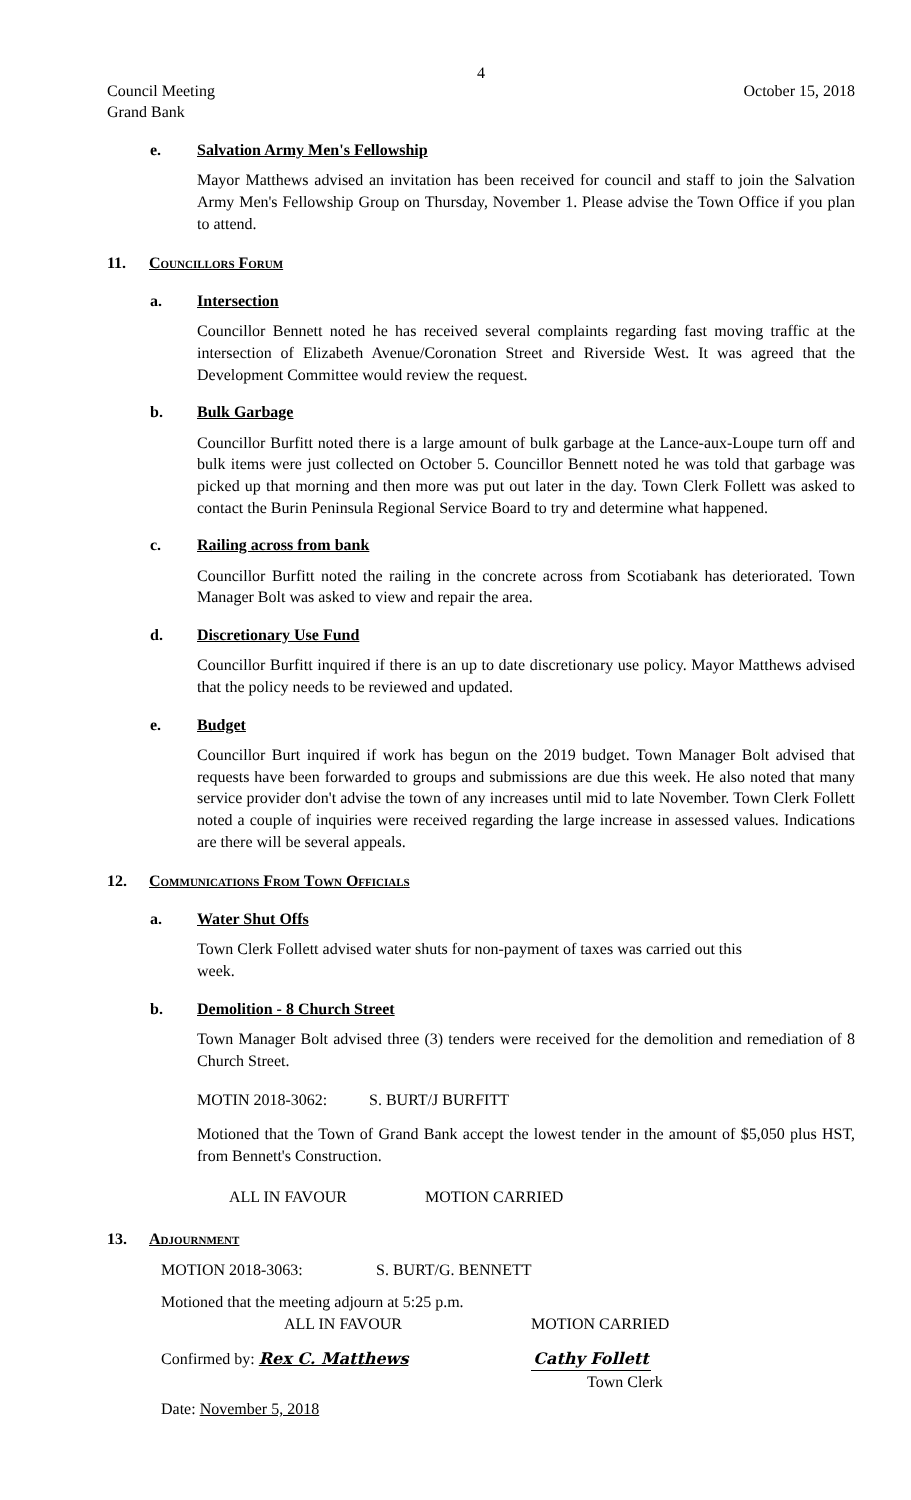4
Council Meeting
Grand Bank October 15, 2018
e. Salvation Army Men's Fellowship
Mayor Matthews advised an invitation has been received for council and staff to join the Salvation Army Men's Fellowship Group on Thursday, November 1. Please advise the Town Office if you plan to attend.
11. Councillors Forum
a. Intersection
Councillor Bennett noted he has received several complaints regarding fast moving traffic at the intersection of Elizabeth Avenue/Coronation Street and Riverside West. It was agreed that the Development Committee would review the request.
b. Bulk Garbage
Councillor Burfitt noted there is a large amount of bulk garbage at the Lance-aux-Loupe turn off and bulk items were just collected on October 5. Councillor Bennett noted he was told that garbage was picked up that morning and then more was put out later in the day. Town Clerk Follett was asked to contact the Burin Peninsula Regional Service Board to try and determine what happened.
c. Railing across from bank
Councillor Burfitt noted the railing in the concrete across from Scotiabank has deteriorated. Town Manager Bolt was asked to view and repair the area.
d. Discretionary Use Fund
Councillor Burfitt inquired if there is an up to date discretionary use policy. Mayor Matthews advised that the policy needs to be reviewed and updated.
e. Budget
Councillor Burt inquired if work has begun on the 2019 budget. Town Manager Bolt advised that requests have been forwarded to groups and submissions are due this week. He also noted that many service provider don't advise the town of any increases until mid to late November. Town Clerk Follett noted a couple of inquiries were received regarding the large increase in assessed values. Indications are there will be several appeals.
12. Communications From Town Officials
a. Water Shut Offs
Town Clerk Follett advised water shuts for non-payment of taxes was carried out this week.
b. Demolition - 8 Church Street
Town Manager Bolt advised three (3) tenders were received for the demolition and remediation of 8 Church Street.
MOTIN 2018-3062: S. BURT/J BURFITT
Motioned that the Town of Grand Bank accept the lowest tender in the amount of $5,050 plus HST, from Bennett's Construction.
ALL IN FAVOUR MOTION CARRIED
13. Adjournment
MOTION 2018-3063: S. BURT/G. BENNETT
Motioned that the meeting adjourn at 5:25 p.m.
ALL IN FAVOUR MOTION CARRIED
Confirmed by: Rex C. Matthews Cathy Follett
Town Clerk
Date: November 5, 2018